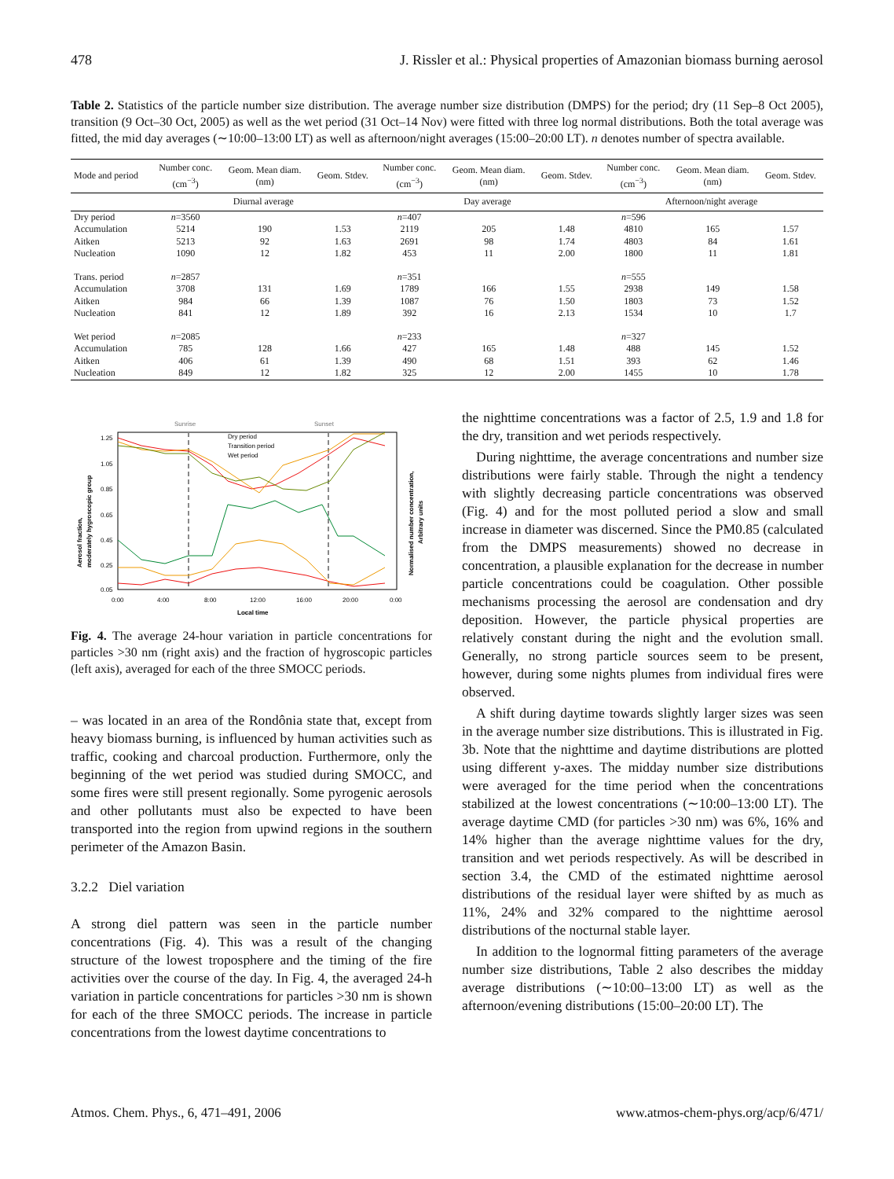478 J. Rissler et al.: Physical properties of Amazonian biomass burning aerosol
Table 2. Statistics of the particle number size distribution. The average number size distribution (DMPS) for the period; dry (11 Sep–8 Oct 2005), transition (9 Oct–30 Oct, 2005) as well as the wet period (31 Oct–14 Nov) were fitted with three log normal distributions. Both the total average was fitted, the mid day averages (∼10:00–13:00 LT) as well as afternoon/night averages (15:00–20:00 LT). n denotes number of spectra available.
| Mode and period | Number conc. (cm<sup>−3</sup>) | Geom. Mean diam. (nm) | Geom. Stdev. | Number conc. (cm<sup>−3</sup>) | Geom. Mean diam. (nm) | Geom. Stdev. | Number conc. (cm<sup>−3</sup>) | Geom. Mean diam. (nm) | Geom. Stdev. |
| --- | --- | --- | --- | --- | --- | --- | --- | --- | --- |
| | Diurnal average | | | Day average | | | Afternoon/night average | | |
| Dry period | n =3560 | | | n =407 | | | n =596 | | |
| Accumulation | 5214 | 190 | 1.53 | 2119 | 205 | 1.48 | 4810 | 165 | 1.57 |
| Aitken | 5213 | 92 | 1.63 | 2691 | 98 | 1.74 | 4803 | 84 | 1.61 |
| Nucleation | 1090 | 12 | 1.82 | 453 | 11 | 2.00 | 1800 | 11 | 1.81 |
| Trans. period | n =2857 | | | n =351 | | | n =555 | | |
| Accumulation | 3708 | 131 | 1.69 | 1789 | 166 | 1.55 | 2938 | 149 | 1.58 |
| Aitken | 984 | 66 | 1.39 | 1087 | 76 | 1.50 | 1803 | 73 | 1.52 |
| Nucleation | 841 | 12 | 1.89 | 392 | 16 | 2.13 | 1534 | 10 | 1.7 |
| Wet period | n =2085 | | | n =233 | | | n =327 | | |
| Accumulation | 785 | 128 | 1.66 | 427 | 165 | 1.48 | 488 | 145 | 1.52 |
| Aitken | 406 | 61 | 1.39 | 490 | 68 | 1.51 | 393 | 62 | 1.46 |
| Nucleation | 849 | 12 | 1.82 | 325 | 12 | 2.00 | 1455 | 10 | 1.78 |
Sunrise
Sunset
1.25
1.05
0.85
0.65
0.45
0.25
0.05
0:00
4:00
8:00
12:00
16:00
20:00
0:00
Local time
Aerosol fraction,
moderately hygroscopic group
Normalised number concentration,
Arbitrary units
Dry period
Transition period
Wet period
Fig. 4. The average 24-hour variation in particle concentrations for particles >30 nm (right axis) and the fraction of hygroscopic particles (left axis), averaged for each of the three SMOCC periods.
– was located in an area of the Rondônia state that, except from heavy biomass burning, is influenced by human activities such as traffic, cooking and charcoal production. Furthermore, only the beginning of the wet period was studied during SMOCC, and some fires were still present regionally. Some pyrogenic aerosols and other pollutants must also be expected to have been transported into the region from upwind regions in the southern perimeter of the Amazon Basin.
3.2.2 Diel variation
A strong diel pattern was seen in the particle number concentrations (Fig. 4). This was a result of the changing structure of the lowest troposphere and the timing of the fire activities over the course of the day. In Fig. 4, the averaged 24-h variation in particle concentrations for particles >30 nm is shown for each of the three SMOCC periods. The increase in particle concentrations from the lowest daytime concentrations to
the nighttime concentrations was a factor of 2.5, 1.9 and 1.8 for the dry, transition and wet periods respectively.
During nighttime, the average concentrations and number size distributions were fairly stable. Through the night a tendency with slightly decreasing particle concentrations was observed (Fig. 4) and for the most polluted period a slow and small increase in diameter was discerned. Since the PM0.85 (calculated from the DMPS measurements) showed no decrease in concentration, a plausible explanation for the decrease in number particle concentrations could be coagulation. Other possible mechanisms processing the aerosol are condensation and dry deposition. However, the particle physical properties are relatively constant during the night and the evolution small. Generally, no strong particle sources seem to be present, however, during some nights plumes from individual fires were observed.
A shift during daytime towards slightly larger sizes was seen in the average number size distributions. This is illustrated in Fig. 3b. Note that the nighttime and daytime distributions are plotted using different y-axes. The midday number size distributions were averaged for the time period when the concentrations stabilized at the lowest concentrations (∼10:00–13:00 LT). The average daytime CMD (for particles >30 nm) was 6%, 16% and 14% higher than the average nighttime values for the dry, transition and wet periods respectively. As will be described in section 3.4, the CMD of the estimated nighttime aerosol distributions of the residual layer were shifted by as much as 11%, 24% and 32% compared to the nighttime aerosol distributions of the nocturnal stable layer.
In addition to the lognormal fitting parameters of the average number size distributions, Table 2 also describes the midday average distributions (∼10:00–13:00 LT) as well as the afternoon/evening distributions (15:00–20:00 LT). The
Atmos. Chem. Phys., 6, 471–491, 2006 www.atmos-chem-phys.org/acp/6/471/